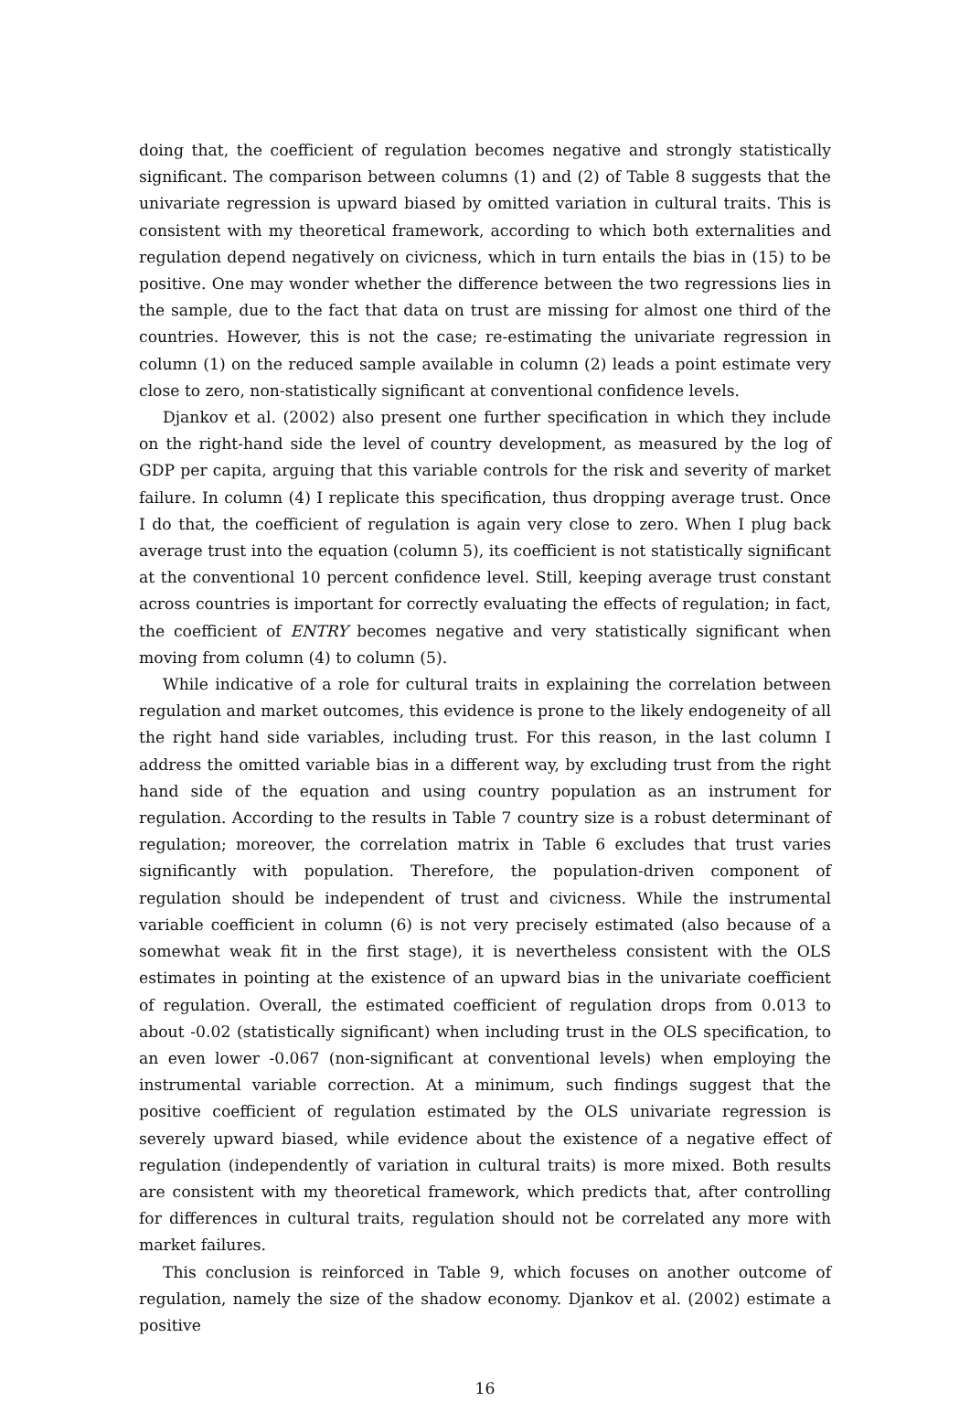doing that, the coefficient of regulation becomes negative and strongly statistically significant. The comparison between columns (1) and (2) of Table 8 suggests that the univariate regression is upward biased by omitted variation in cultural traits. This is consistent with my theoretical framework, according to which both externalities and regulation depend negatively on civicness, which in turn entails the bias in (15) to be positive. One may wonder whether the difference between the two regressions lies in the sample, due to the fact that data on trust are missing for almost one third of the countries. However, this is not the case; re-estimating the univariate regression in column (1) on the reduced sample available in column (2) leads a point estimate very close to zero, non-statistically significant at conventional confidence levels.
Djankov et al. (2002) also present one further specification in which they include on the right-hand side the level of country development, as measured by the log of GDP per capita, arguing that this variable controls for the risk and severity of market failure. In column (4) I replicate this specification, thus dropping average trust. Once I do that, the coefficient of regulation is again very close to zero. When I plug back average trust into the equation (column 5), its coefficient is not statistically significant at the conventional 10 percent confidence level. Still, keeping average trust constant across countries is important for correctly evaluating the effects of regulation; in fact, the coefficient of ENTRY becomes negative and very statistically significant when moving from column (4) to column (5).
While indicative of a role for cultural traits in explaining the correlation between regulation and market outcomes, this evidence is prone to the likely endogeneity of all the right hand side variables, including trust. For this reason, in the last column I address the omitted variable bias in a different way, by excluding trust from the right hand side of the equation and using country population as an instrument for regulation. According to the results in Table 7 country size is a robust determinant of regulation; moreover, the correlation matrix in Table 6 excludes that trust varies significantly with population. Therefore, the population-driven component of regulation should be independent of trust and civicness. While the instrumental variable coefficient in column (6) is not very precisely estimated (also because of a somewhat weak fit in the first stage), it is nevertheless consistent with the OLS estimates in pointing at the existence of an upward bias in the univariate coefficient of regulation. Overall, the estimated coefficient of regulation drops from 0.013 to about -0.02 (statistically significant) when including trust in the OLS specification, to an even lower -0.067 (non-significant at conventional levels) when employing the instrumental variable correction. At a minimum, such findings suggest that the positive coefficient of regulation estimated by the OLS univariate regression is severely upward biased, while evidence about the existence of a negative effect of regulation (independently of variation in cultural traits) is more mixed. Both results are consistent with my theoretical framework, which predicts that, after controlling for differences in cultural traits, regulation should not be correlated any more with market failures.
This conclusion is reinforced in Table 9, which focuses on another outcome of regulation, namely the size of the shadow economy. Djankov et al. (2002) estimate a positive
16